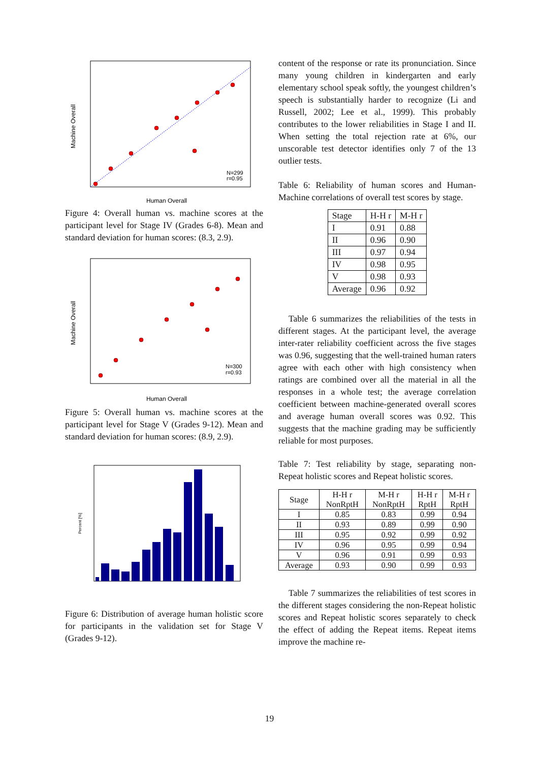Machine Overall
Human Overall
N=299
r=0.95
Figure 4: Overall human vs. machine scores at the participant level for Stage IV (Grades 6-8). Mean and standard deviation for human scores: (8.3, 2.9).
Machine Overall
Human Overall
N=300
r=0.93
Figure 5: Overall human vs. machine scores at the participant level for Stage V (Grades 9-12). Mean and standard deviation for human scores: (8.9, 2.9).
Percent [%]
Figure 6: Distribution of average human holistic score for participants in the validation set for Stage V (Grades 9-12).
content of the response or rate its pronunciation. Since many young children in kindergarten and early elementary school speak softly, the youngest children’s speech is substantially harder to recognize (Li and Russell, 2002; Lee et al., 1999). This probably contributes to the lower reliabilities in Stage I and II. When setting the total rejection rate at 6%, our unscorable test detector identifies only 7 of the 13 outlier tests.
Table 6: Reliability of human scores and Human-Machine correlations of overall test scores by stage.
| Stage | H-H r | M-H r |
| --- | --- | --- |
| I | 0.91 | 0.88 |
| II | 0.96 | 0.90 |
| III | 0.97 | 0.94 |
| IV | 0.98 | 0.95 |
| V | 0.98 | 0.93 |
| Average | 0.96 | 0.92 |
Table 6 summarizes the reliabilities of the tests in different stages. At the participant level, the average inter-rater reliability coefficient across the five stages was 0.96, suggesting that the well-trained human raters agree with each other with high consistency when ratings are combined over all the material in all the responses in a whole test; the average correlation coefficient between machine-generated overall scores and average human overall scores was 0.92. This suggests that the machine grading may be sufficiently reliable for most purposes.
Table 7: Test reliability by stage, separating non-Repeat holistic scores and Repeat holistic scores.
| Stage | H-H r NonRptH | M-H r NonRptH | H-H r RptH | M-H r RptH |
| --- | --- | --- | --- | --- |
| I | 0.85 | 0.83 | 0.99 | 0.94 |
| II | 0.93 | 0.89 | 0.99 | 0.90 |
| III | 0.95 | 0.92 | 0.99 | 0.92 |
| IV | 0.96 | 0.95 | 0.99 | 0.94 |
| V | 0.96 | 0.91 | 0.99 | 0.93 |
| Average | 0.93 | 0.90 | 0.99 | 0.93 |
Table 7 summarizes the reliabilities of test scores in the different stages considering the non-Repeat holistic scores and Repeat holistic scores separately to check the effect of adding the Repeat items. Repeat items improve the machine re-
19